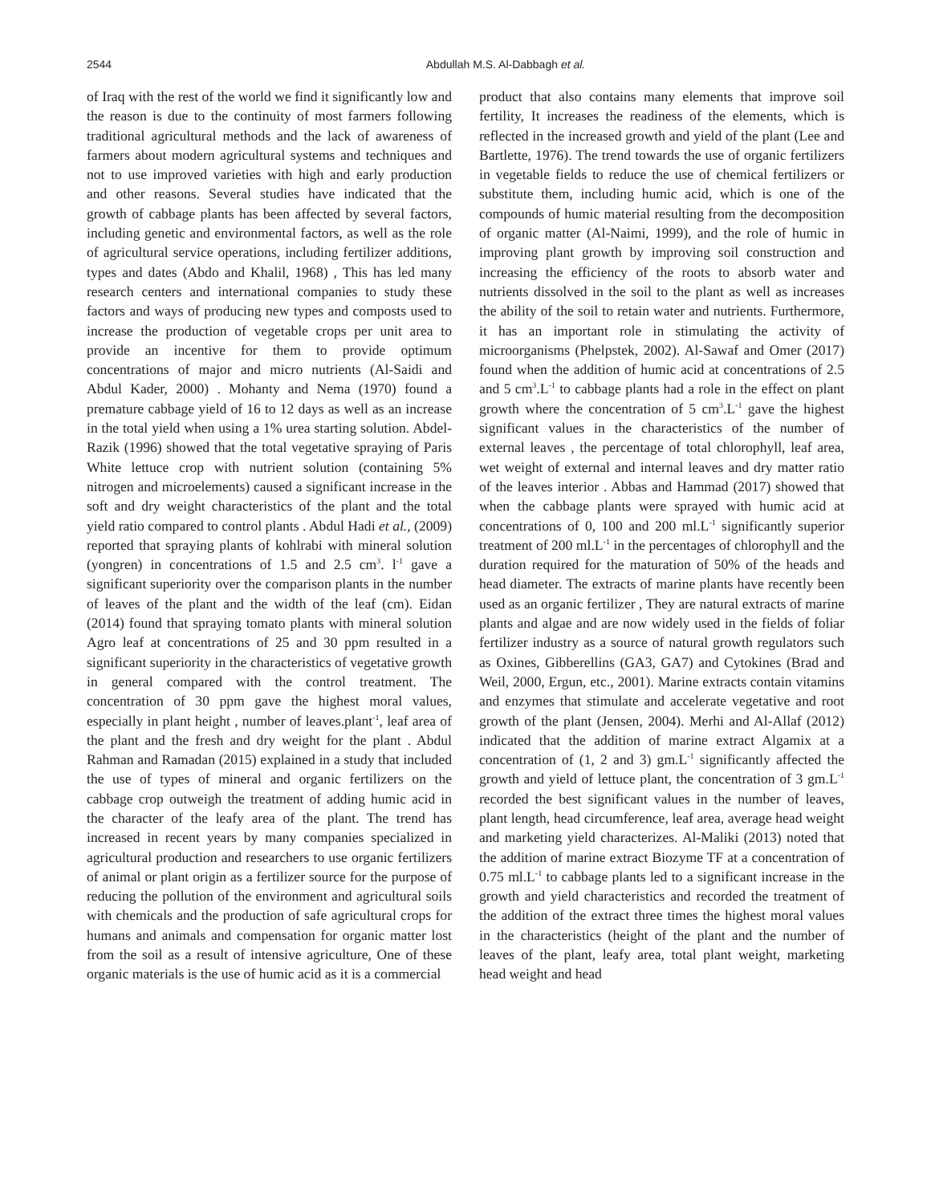2544 Abdullah M.S. Al-Dabbagh et al.
of Iraq with the rest of the world we find it significantly low and the reason is due to the continuity of most farmers following traditional agricultural methods and the lack of awareness of farmers about modern agricultural systems and techniques and not to use improved varieties with high and early production and other reasons. Several studies have indicated that the growth of cabbage plants has been affected by several factors, including genetic and environmental factors, as well as the role of agricultural service operations, including fertilizer additions, types and dates (Abdo and Khalil, 1968) , This has led many research centers and international companies to study these factors and ways of producing new types and composts used to increase the production of vegetable crops per unit area to provide an incentive for them to provide optimum concentrations of major and micro nutrients (Al-Saidi and Abdul Kader, 2000) . Mohanty and Nema (1970) found a premature cabbage yield of 16 to 12 days as well as an increase in the total yield when using a 1% urea starting solution. Abdel-Razik (1996) showed that the total vegetative spraying of Paris White lettuce crop with nutrient solution (containing 5% nitrogen and microelements) caused a significant increase in the soft and dry weight characteristics of the plant and the total yield ratio compared to control plants . Abdul Hadi et al., (2009) reported that spraying plants of kohlrabi with mineral solution (yongren) in concentrations of 1.5 and 2.5 cm<sup>3</sup>. l<sup>-1</sup> gave a significant superiority over the comparison plants in the number of leaves of the plant and the width of the leaf (cm). Eidan (2014) found that spraying tomato plants with mineral solution Agro leaf at concentrations of 25 and 30 ppm resulted in a significant superiority in the characteristics of vegetative growth in general compared with the control treatment. The concentration of 30 ppm gave the highest moral values, especially in plant height , number of leaves.plant<sup>-1</sup>, leaf area of the plant and the fresh and dry weight for the plant . Abdul Rahman and Ramadan (2015) explained in a study that included the use of types of mineral and organic fertilizers on the cabbage crop outweigh the treatment of adding humic acid in the character of the leafy area of the plant. The trend has increased in recent years by many companies specialized in agricultural production and researchers to use organic fertilizers of animal or plant origin as a fertilizer source for the purpose of reducing the pollution of the environment and agricultural soils with chemicals and the production of safe agricultural crops for humans and animals and compensation for organic matter lost from the soil as a result of intensive agriculture, One of these organic materials is the use of humic acid as it is a commercial
product that also contains many elements that improve soil fertility, It increases the readiness of the elements, which is reflected in the increased growth and yield of the plant (Lee and Bartlette, 1976). The trend towards the use of organic fertilizers in vegetable fields to reduce the use of chemical fertilizers or substitute them, including humic acid, which is one of the compounds of humic material resulting from the decomposition of organic matter (Al-Naimi, 1999), and the role of humic in improving plant growth by improving soil construction and increasing the efficiency of the roots to absorb water and nutrients dissolved in the soil to the plant as well as increases the ability of the soil to retain water and nutrients. Furthermore, it has an important role in stimulating the activity of microorganisms (Phelpstek, 2002). Al-Sawaf and Omer (2017) found when the addition of humic acid at concentrations of 2.5 and 5 cm<sup>3</sup>.L<sup>-1</sup> to cabbage plants had a role in the effect on plant growth where the concentration of 5 cm<sup>3</sup>.L<sup>-1</sup> gave the highest significant values in the characteristics of the number of external leaves , the percentage of total chlorophyll, leaf area, wet weight of external and internal leaves and dry matter ratio of the leaves interior . Abbas and Hammad (2017) showed that when the cabbage plants were sprayed with humic acid at concentrations of 0, 100 and 200 ml.L<sup>-1</sup> significantly superior treatment of 200 ml.L<sup>-1</sup> in the percentages of chlorophyll and the duration required for the maturation of 50% of the heads and head diameter. The extracts of marine plants have recently been used as an organic fertilizer , They are natural extracts of marine plants and algae and are now widely used in the fields of foliar fertilizer industry as a source of natural growth regulators such as Oxines, Gibberellins (GA3, GA7) and Cytokines (Brad and Weil, 2000, Ergun, etc., 2001). Marine extracts contain vitamins and enzymes that stimulate and accelerate vegetative and root growth of the plant (Jensen, 2004). Merhi and Al-Allaf (2012) indicated that the addition of marine extract Algamix at a concentration of (1, 2 and 3) gm.L<sup>-1</sup> significantly affected the growth and yield of lettuce plant, the concentration of 3 gm.L<sup>-1</sup> recorded the best significant values in the number of leaves, plant length, head circumference, leaf area, average head weight and marketing yield characterizes. Al-Maliki (2013) noted that the addition of marine extract Biozyme TF at a concentration of 0.75 ml.L<sup>-1</sup> to cabbage plants led to a significant increase in the growth and yield characteristics and recorded the treatment of the addition of the extract three times the highest moral values in the characteristics (height of the plant and the number of leaves of the plant, leafy area, total plant weight, marketing head weight and head